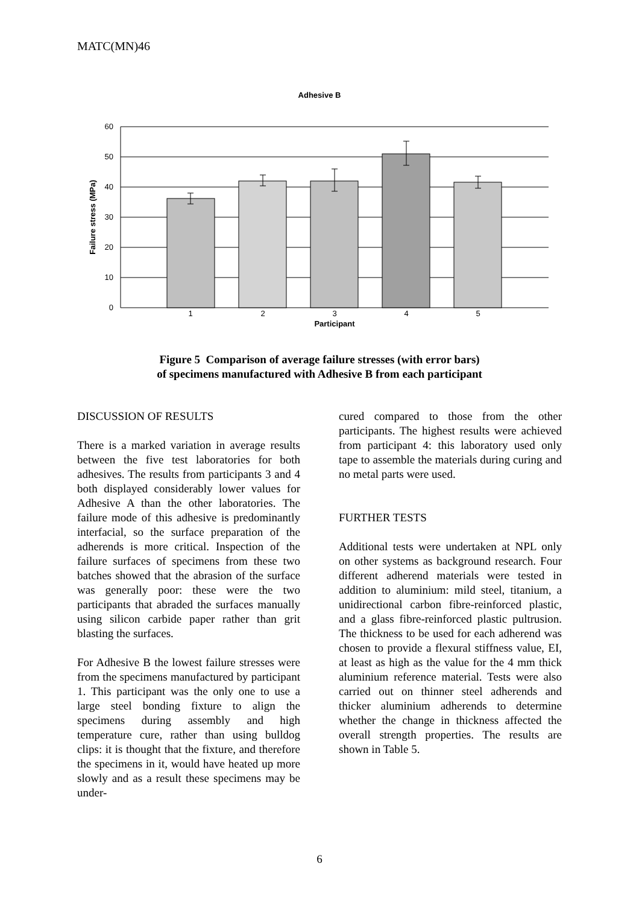MATC(MN)46
Adhesive B
60
50
40
30
20
10
0
1
2
3
4
5
Participant
Failure stress (MPa)
Figure 5 Comparison of average failure stresses (with error bars)
of specimens manufactured with Adhesive B from each participant
DISCUSSION OF RESULTS
There is a marked variation in average results between the five test laboratories for both adhesives. The results from participants 3 and 4 both displayed considerably lower values for Adhesive A than the other laboratories. The failure mode of this adhesive is predominantly interfacial, so the surface preparation of the adherends is more critical. Inspection of the failure surfaces of specimens from these two batches showed that the abrasion of the surface was generally poor: these were the two participants that abraded the surfaces manually using silicon carbide paper rather than grit blasting the surfaces.
For Adhesive B the lowest failure stresses were from the specimens manufactured by participant 1. This participant was the only one to use a large steel bonding fixture to align the specimens during assembly and high temperature cure, rather than using bulldog clips: it is thought that the fixture, and therefore the specimens in it, would have heated up more slowly and as a result these specimens may be under-
cured compared to those from the other participants. The highest results were achieved from participant 4: this laboratory used only tape to assemble the materials during curing and no metal parts were used.
FURTHER TESTS
Additional tests were undertaken at NPL only on other systems as background research. Four different adherend materials were tested in addition to aluminium: mild steel, titanium, a unidirectional carbon fibre-reinforced plastic, and a glass fibre-reinforced plastic pultrusion. The thickness to be used for each adherend was chosen to provide a flexural stiffness value, EI, at least as high as the value for the 4 mm thick aluminium reference material. Tests were also carried out on thinner steel adherends and thicker aluminium adherends to determine whether the change in thickness affected the overall strength properties. The results are shown in Table 5.
6